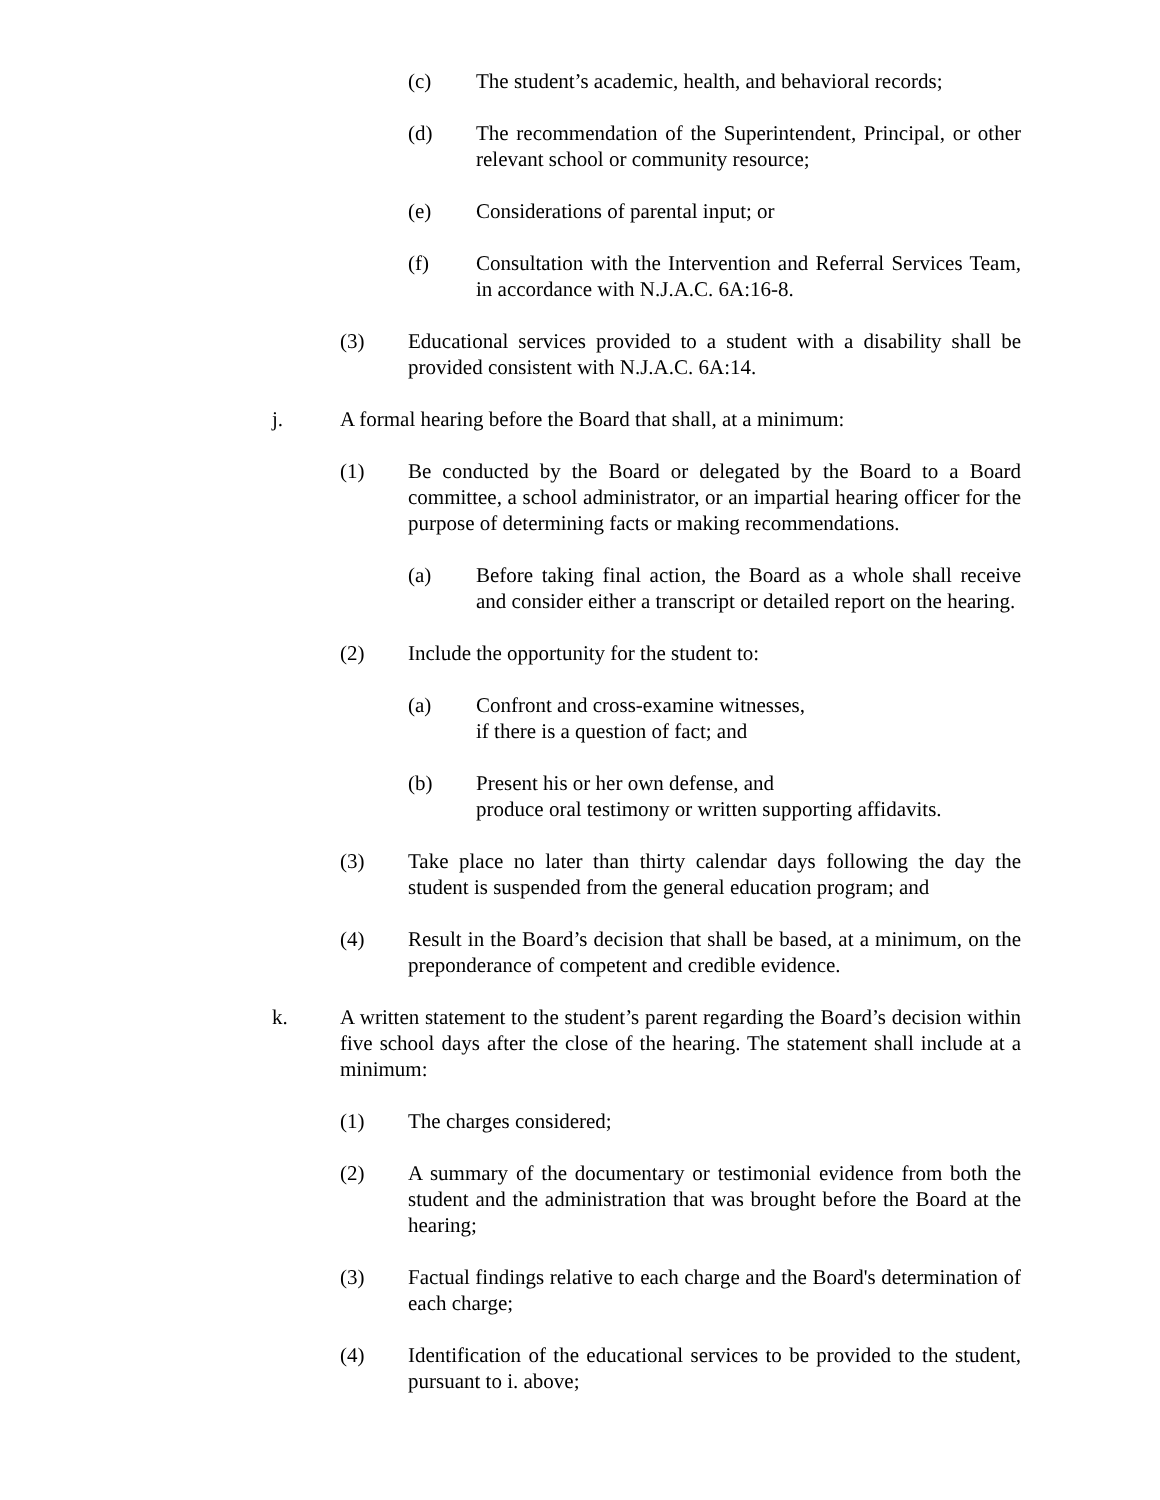(c) The student’s academic, health, and behavioral records;
(d) The recommendation of the Superintendent, Principal, or other relevant school or community resource;
(e) Considerations of parental input; or
(f) Consultation with the Intervention and Referral Services Team, in accordance with N.J.A.C. 6A:16-8.
(3) Educational services provided to a student with a disability shall be provided consistent with N.J.A.C. 6A:14.
j. A formal hearing before the Board that shall, at a minimum:
(1) Be conducted by the Board or delegated by the Board to a Board committee, a school administrator, or an impartial hearing officer for the purpose of determining facts or making recommendations.
(a) Before taking final action, the Board as a whole shall receive and consider either a transcript or detailed report on the hearing.
(2) Include the opportunity for the student to:
(a) Confront and cross-examine witnesses,
if there is a question of fact; and
(b) Present his or her own defense, and
produce oral testimony or written supporting affidavits.
(3) Take place no later than thirty calendar days following the day the student is suspended from the general education program; and
(4) Result in the Board’s decision that shall be based, at a minimum, on the preponderance of competent and credible evidence.
k. A written statement to the student’s parent regarding the Board’s decision within five school days after the close of the hearing. The statement shall include at a minimum:
(1) The charges considered;
(2) A summary of the documentary or testimonial evidence from both the student and the administration that was brought before the Board at the hearing;
(3) Factual findings relative to each charge and the Board's determination of each charge;
(4) Identification of the educational services to be provided to the student, pursuant to i. above;